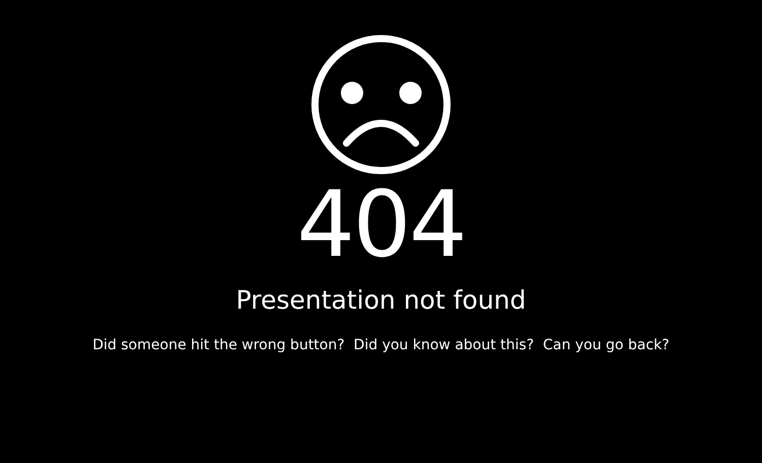404
Presentation not found
Did someone hit the wrong button? Did you know about this? Can you go back?